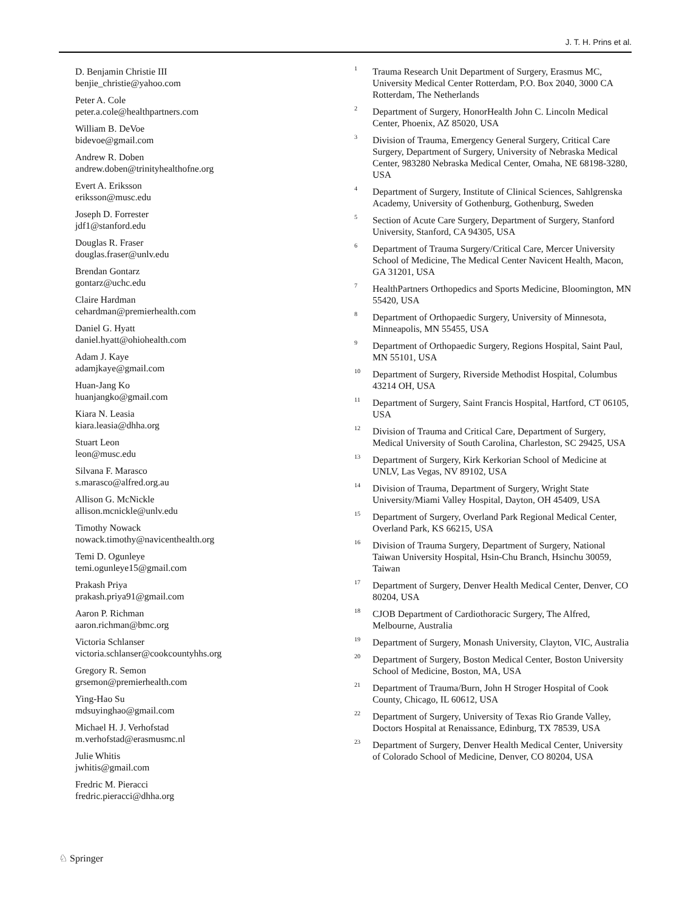J. T. H. Prins et al.
D. Benjamin Christie III
benjie_christie@yahoo.com
Peter A. Cole
peter.a.cole@healthpartners.com
William B. DeVoe
bidevoe@gmail.com
Andrew R. Doben
andrew.doben@trinityhealthofne.org
Evert A. Eriksson
eriksson@musc.edu
Joseph D. Forrester
jdf1@stanford.edu
Douglas R. Fraser
douglas.fraser@unlv.edu
Brendan Gontarz
gontarz@uchc.edu
Claire Hardman
cehardman@premierhealth.com
Daniel G. Hyatt
daniel.hyatt@ohiohealth.com
Adam J. Kaye
adamjkaye@gmail.com
Huan-Jang Ko
huanjangko@gmail.com
Kiara N. Leasia
kiara.leasia@dhha.org
Stuart Leon
leon@musc.edu
Silvana F. Marasco
s.marasco@alfred.org.au
Allison G. McNickle
allison.mcnickle@unlv.edu
Timothy Nowack
nowack.timothy@navicenthealth.org
Temi D. Ogunleye
temi.ogunleye15@gmail.com
Prakash Priya
prakash.priya91@gmail.com
Aaron P. Richman
aaron.richman@bmc.org
Victoria Schlanser
victoria.schlanser@cookcountyhhs.org
Gregory R. Semon
grsemon@premierhealth.com
Ying-Hao Su
mdsuyinghao@gmail.com
Michael H. J. Verhofstad
m.verhofstad@erasmusmc.nl
Julie Whitis
jwhitis@gmail.com
Fredric M. Pieracci
fredric.pieracci@dhha.org
<sup>1</sup> Trauma Research Unit Department of Surgery, Erasmus MC, University Medical Center Rotterdam, P.O. Box 2040, 3000 CA Rotterdam, The Netherlands
<sup>2</sup> Department of Surgery, HonorHealth John C. Lincoln Medical Center, Phoenix, AZ 85020, USA
<sup>3</sup> Division of Trauma, Emergency General Surgery, Critical Care Surgery, Department of Surgery, University of Nebraska Medical Center, 983280 Nebraska Medical Center, Omaha, NE 68198-3280, USA
<sup>4</sup> Department of Surgery, Institute of Clinical Sciences, Sahlgrenska Academy, University of Gothenburg, Gothenburg, Sweden
<sup>5</sup> Section of Acute Care Surgery, Department of Surgery, Stanford University, Stanford, CA 94305, USA
<sup>6</sup> Department of Trauma Surgery/Critical Care, Mercer University School of Medicine, The Medical Center Navicent Health, Macon, GA 31201, USA
<sup>7</sup> HealthPartners Orthopedics and Sports Medicine, Bloomington, MN 55420, USA
<sup>8</sup> Department of Orthopaedic Surgery, University of Minnesota, Minneapolis, MN 55455, USA
<sup>9</sup> Department of Orthopaedic Surgery, Regions Hospital, Saint Paul, MN 55101, USA
<sup>10</sup> Department of Surgery, Riverside Methodist Hospital, Columbus 43214 OH, USA
<sup>11</sup> Department of Surgery, Saint Francis Hospital, Hartford, CT 06105, USA
<sup>12</sup> Division of Trauma and Critical Care, Department of Surgery, Medical University of South Carolina, Charleston, SC 29425, USA
<sup>13</sup> Department of Surgery, Kirk Kerkorian School of Medicine at UNLV, Las Vegas, NV 89102, USA
<sup>14</sup> Division of Trauma, Department of Surgery, Wright State University/Miami Valley Hospital, Dayton, OH 45409, USA
<sup>15</sup> Department of Surgery, Overland Park Regional Medical Center, Overland Park, KS 66215, USA
<sup>16</sup> Division of Trauma Surgery, Department of Surgery, National Taiwan University Hospital, Hsin-Chu Branch, Hsinchu 30059, Taiwan
<sup>17</sup> Department of Surgery, Denver Health Medical Center, Denver, CO 80204, USA
<sup>18</sup> CJOB Department of Cardiothoracic Surgery, The Alfred, Melbourne, Australia
<sup>19</sup> Department of Surgery, Monash University, Clayton, VIC, Australia
<sup>20</sup> Department of Surgery, Boston Medical Center, Boston University School of Medicine, Boston, MA, USA
<sup>21</sup> Department of Trauma/Burn, John H Stroger Hospital of Cook County, Chicago, IL 60612, USA
<sup>22</sup> Department of Surgery, University of Texas Rio Grande Valley, Doctors Hospital at Renaissance, Edinburg, TX 78539, USA
<sup>23</sup> Department of Surgery, Denver Health Medical Center, University of Colorado School of Medicine, Denver, CO 80204, USA
♘ Springer